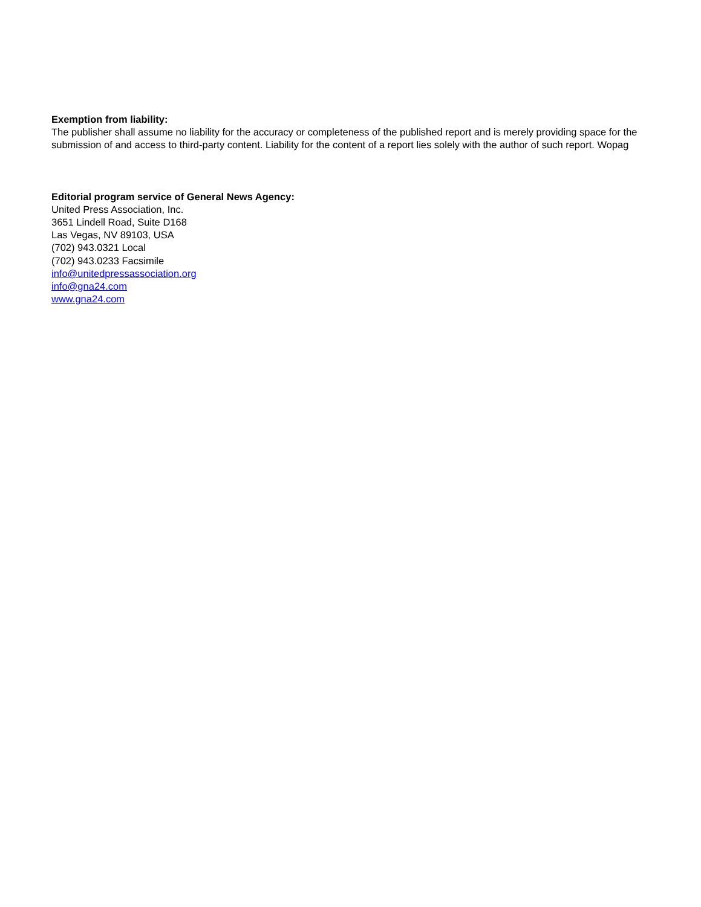Exemption from liability:
The publisher shall assume no liability for the accuracy or completeness of the published report and is merely providing space for the submission of and access to third-party content. Liability for the content of a report lies solely with the author of such report. Wopag
Editorial program service of General News Agency:
United Press Association, Inc.
3651 Lindell Road, Suite D168
Las Vegas, NV 89103, USA
(702) 943.0321 Local
(702) 943.0233 Facsimile
info@unitedpressassociation.org
info@gna24.com
www.gna24.com